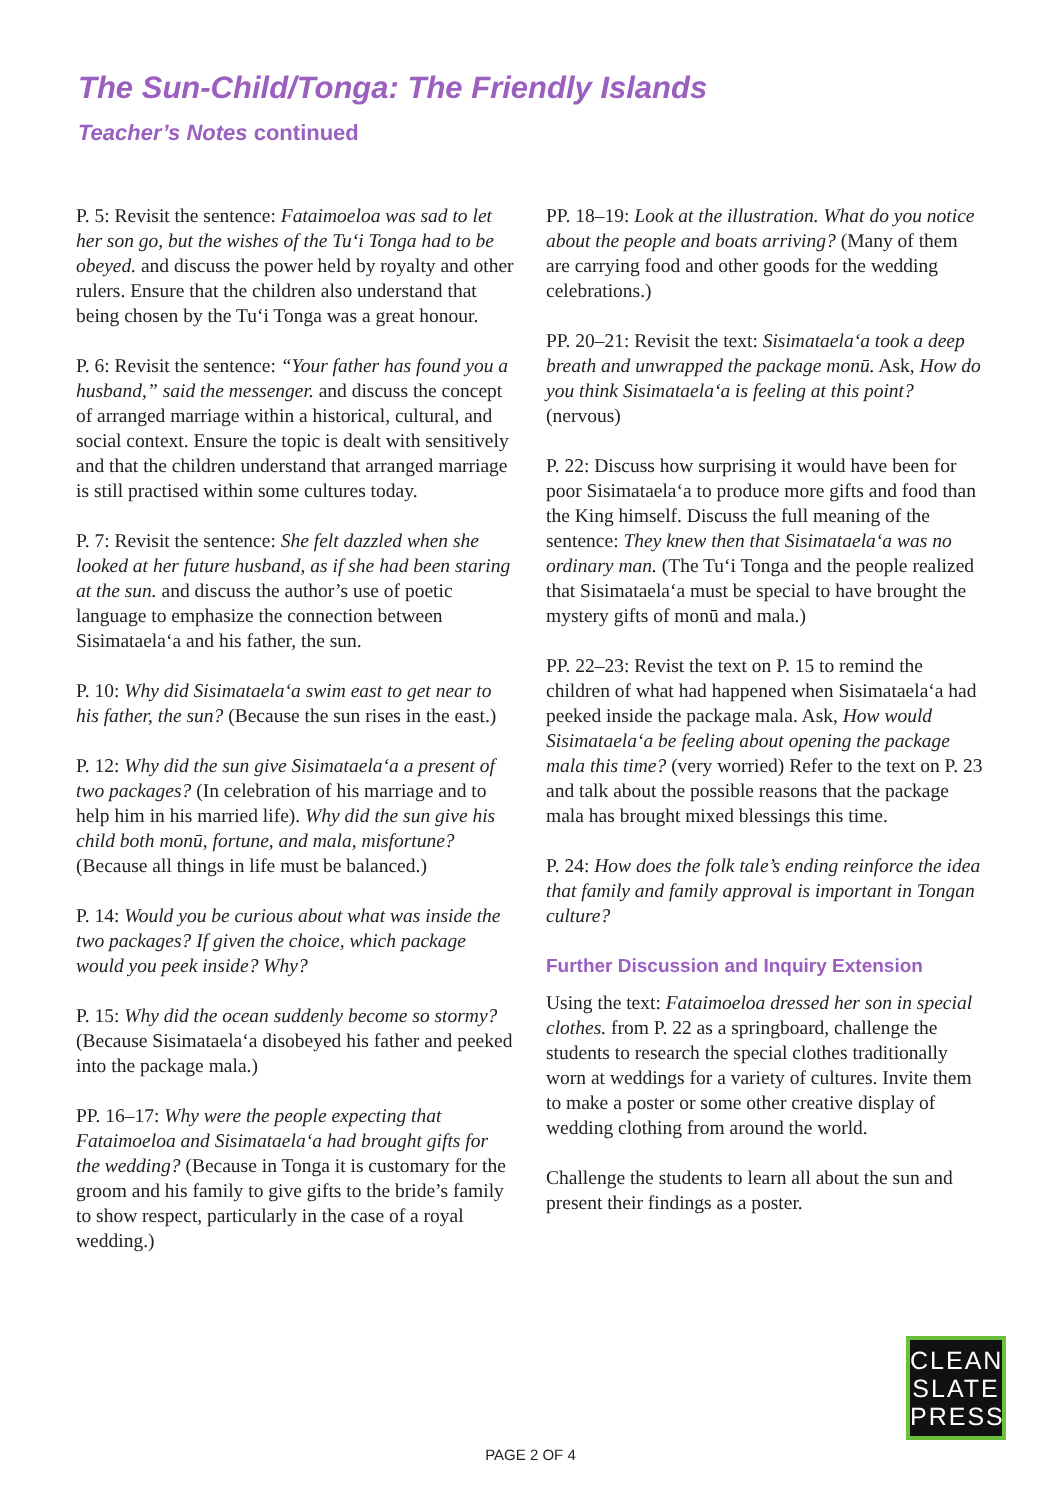The Sun-Child/Tonga: The Friendly Islands
Teacher’s Notes continued
P. 5: Revisit the sentence: Fataimoeloa was sad to let her son go, but the wishes of the Tu‘i Tonga had to be obeyed. and discuss the power held by royalty and other rulers. Ensure that the children also understand that being chosen by the Tu‘i Tonga was a great honour.
P. 6: Revisit the sentence: “Your father has found you a husband,” said the messenger. and discuss the concept of arranged marriage within a historical, cultural, and social context. Ensure the topic is dealt with sensitively and that the children understand that arranged marriage is still practised within some cultures today.
P. 7: Revisit the sentence: She felt dazzled when she looked at her future husband, as if she had been staring at the sun. and discuss the author’s use of poetic language to emphasize the connection between Sisimataela‘a and his father, the sun.
P. 10: Why did Sisimataela‘a swim east to get near to his father, the sun? (Because the sun rises in the east.)
P. 12: Why did the sun give Sisimataela‘a a present of two packages? (In celebration of his marriage and to help him in his married life). Why did the sun give his child both monū, fortune, and mala, misfortune? (Because all things in life must be balanced.)
P. 14: Would you be curious about what was inside the two packages? If given the choice, which package would you peek inside? Why?
P. 15: Why did the ocean suddenly become so stormy? (Because Sisimataela‘a disobeyed his father and peeked into the package mala.)
PP. 16–17: Why were the people expecting that Fataimoeloa and Sisimataela‘a had brought gifts for the wedding? (Because in Tonga it is customary for the groom and his family to give gifts to the bride’s family to show respect, particularly in the case of a royal wedding.)
PP. 18–19: Look at the illustration. What do you notice about the people and boats arriving? (Many of them are carrying food and other goods for the wedding celebrations.)
PP. 20–21: Revisit the text: Sisimataela‘a took a deep breath and unwrapped the package monū. Ask, How do you think Sisimataela‘a is feeling at this point? (nervous)
P. 22: Discuss how surprising it would have been for poor Sisimataela‘a to produce more gifts and food than the King himself. Discuss the full meaning of the sentence: They knew then that Sisimataela‘a was no ordinary man. (The Tu‘i Tonga and the people realized that Sisimataela‘a must be special to have brought the mystery gifts of monū and mala.)
PP. 22–23: Revist the text on P. 15 to remind the children of what had happened when Sisimataela‘a had peeked inside the package mala. Ask, How would Sisimataela‘a be feeling about opening the package mala this time? (very worried) Refer to the text on P. 23 and talk about the possible reasons that the package mala has brought mixed blessings this time.
P. 24: How does the folk tale’s ending reinforce the idea that family and family approval is important in Tongan culture?
Further Discussion and Inquiry Extension
Using the text: Fataimoeloa dressed her son in special clothes. from P. 22 as a springboard, challenge the students to research the special clothes traditionally worn at weddings for a variety of cultures. Invite them to make a poster or some other creative display of wedding clothing from around the world.
Challenge the students to learn all about the sun and present their findings as a poster.
CLEAN
SLATE
PRESS
PAGE 2 OF 4